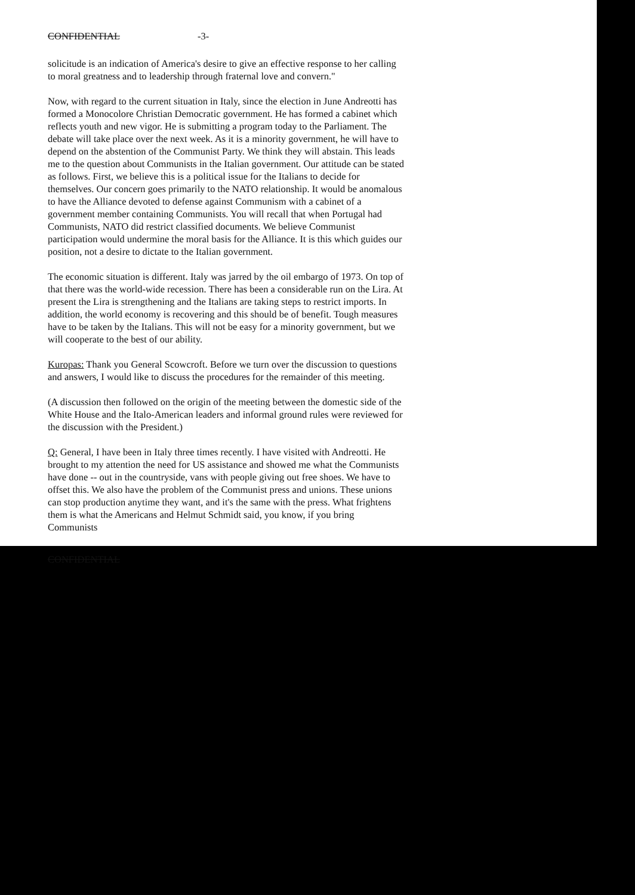CONFIDENTIAL -3-
solicitude is an indication of America's desire to give an effective response to her calling to moral greatness and to leadership through fraternal love and convern."
Now, with regard to the current situation in Italy, since the election in June Andreotti has formed a Monocolore Christian Democratic government. He has formed a cabinet which reflects youth and new vigor. He is submitting a program today to the Parliament. The debate will take place over the next week. As it is a minority government, he will have to depend on the abstention of the Communist Party. We think they will abstain. This leads me to the question about Communists in the Italian government. Our attitude can be stated as follows. First, we believe this is a political issue for the Italians to decide for themselves. Our concern goes primarily to the NATO relationship. It would be anomalous to have the Alliance devoted to defense against Communism with a cabinet of a government member containing Communists. You will recall that when Portugal had Communists, NATO did restrict classified documents. We believe Communist participation would undermine the moral basis for the Alliance. It is this which guides our position, not a desire to dictate to the Italian government.
The economic situation is different. Italy was jarred by the oil embargo of 1973. On top of that there was the world-wide recession. There has been a considerable run on the Lira. At present the Lira is strengthening and the Italians are taking steps to restrict imports. In addition, the world economy is recovering and this should be of benefit. Tough measures have to be taken by the Italians. This will not be easy for a minority government, but we will cooperate to the best of our ability.
Kuropas: Thank you General Scowcroft. Before we turn over the discussion to questions and answers, I would like to discuss the procedures for the remainder of this meeting.
(A discussion then followed on the origin of the meeting between the domestic side of the White House and the Italo-American leaders and informal ground rules were reviewed for the discussion with the President.)
Q: General, I have been in Italy three times recently. I have visited with Andreotti. He brought to my attention the need for US assistance and showed me what the Communists have done -- out in the countryside, vans with people giving out free shoes. We have to offset this. We also have the problem of the Communist press and unions. These unions can stop production anytime they want, and it's the same with the press. What frightens them is what the Americans and Helmut Schmidt said, you know, if you bring Communists
CONFIDENTIAL